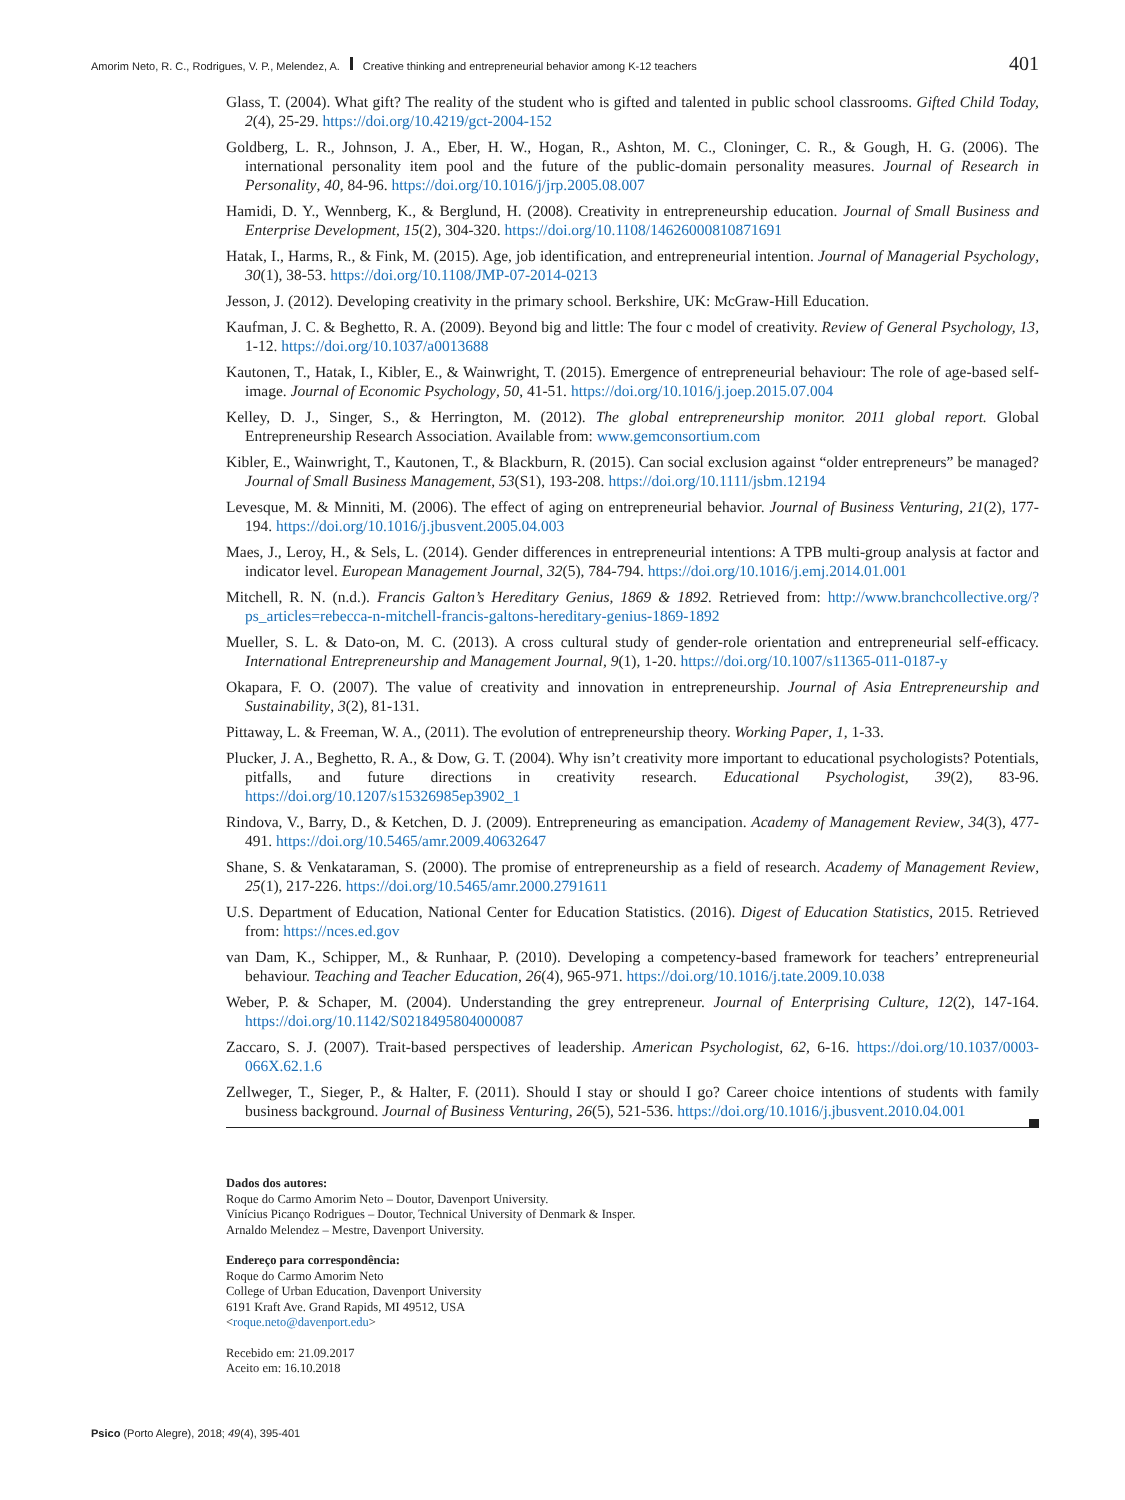Amorim Neto, R. C., Rodrigues, V. P., Melendez, A. Creative thinking and entrepreneurial behavior among K-12 teachers 401
Glass, T. (2004). What gift? The reality of the student who is gifted and talented in public school classrooms. Gifted Child Today, 2(4), 25-29. https://doi.org/10.4219/gct-2004-152
Goldberg, L. R., Johnson, J. A., Eber, H. W., Hogan, R., Ashton, M. C., Cloninger, C. R., & Gough, H. G. (2006). The international personality item pool and the future of the public-domain personality measures. Journal of Research in Personality, 40, 84-96. https://doi.org/10.1016/j/jrp.2005.08.007
Hamidi, D. Y., Wennberg, K., & Berglund, H. (2008). Creativity in entrepreneurship education. Journal of Small Business and Enterprise Development, 15(2), 304-320. https://doi.org/10.1108/14626000810871691
Hatak, I., Harms, R., & Fink, M. (2015). Age, job identification, and entrepreneurial intention. Journal of Managerial Psychology, 30(1), 38-53. https://doi.org/10.1108/JMP-07-2014-0213
Jesson, J. (2012). Developing creativity in the primary school. Berkshire, UK: McGraw-Hill Education.
Kaufman, J. C. & Beghetto, R. A. (2009). Beyond big and little: The four c model of creativity. Review of General Psychology, 13, 1-12. https://doi.org/10.1037/a0013688
Kautonen, T., Hatak, I., Kibler, E., & Wainwright, T. (2015). Emergence of entrepreneurial behaviour: The role of age-based self-image. Journal of Economic Psychology, 50, 41-51. https://doi.org/10.1016/j.joep.2015.07.004
Kelley, D. J., Singer, S., & Herrington, M. (2012). The global entrepreneurship monitor. 2011 global report. Global Entrepreneurship Research Association. Available from: www.gemconsortium.com
Kibler, E., Wainwright, T., Kautonen, T., & Blackburn, R. (2015). Can social exclusion against “older entrepreneurs” be managed? Journal of Small Business Management, 53(S1), 193-208. https://doi.org/10.1111/jsbm.12194
Levesque, M. & Minniti, M. (2006). The effect of aging on entrepreneurial behavior. Journal of Business Venturing, 21(2), 177-194. https://doi.org/10.1016/j.jbusvent.2005.04.003
Maes, J., Leroy, H., & Sels, L. (2014). Gender differences in entrepreneurial intentions: A TPB multi-group analysis at factor and indicator level. European Management Journal, 32(5), 784-794. https://doi.org/10.1016/j.emj.2014.01.001
Mitchell, R. N. (n.d.). Francis Galton’s Hereditary Genius, 1869 & 1892. Retrieved from: http://www.branchcollective.org/?ps_articles=rebecca-n-mitchell-francis-galtons-hereditary-genius-1869-1892
Mueller, S. L. & Dato-on, M. C. (2013). A cross cultural study of gender-role orientation and entrepreneurial self-efficacy. International Entrepreneurship and Management Journal, 9(1), 1-20. https://doi.org/10.1007/s11365-011-0187-y
Okapara, F. O. (2007). The value of creativity and innovation in entrepreneurship. Journal of Asia Entrepreneurship and Sustainability, 3(2), 81-131.
Pittaway, L. & Freeman, W. A., (2011). The evolution of entrepreneurship theory. Working Paper, 1, 1-33.
Plucker, J. A., Beghetto, R. A., & Dow, G. T. (2004). Why isn’t creativity more important to educational psychologists? Potentials, pitfalls, and future directions in creativity research. Educational Psychologist, 39(2), 83-96. https://doi.org/10.1207/s15326985ep3902_1
Rindova, V., Barry, D., & Ketchen, D. J. (2009). Entrepreneuring as emancipation. Academy of Management Review, 34(3), 477-491. https://doi.org/10.5465/amr.2009.40632647
Shane, S. & Venkataraman, S. (2000). The promise of entrepreneurship as a field of research. Academy of Management Review, 25(1), 217-226. https://doi.org/10.5465/amr.2000.2791611
U.S. Department of Education, National Center for Education Statistics. (2016). Digest of Education Statistics, 2015. Retrieved from: https://nces.ed.gov
van Dam, K., Schipper, M., & Runhaar, P. (2010). Developing a competency-based framework for teachers’ entrepreneurial behaviour. Teaching and Teacher Education, 26(4), 965-971. https://doi.org/10.1016/j.tate.2009.10.038
Weber, P. & Schaper, M. (2004). Understanding the grey entrepreneur. Journal of Enterprising Culture, 12(2), 147-164. https://doi.org/10.1142/S0218495804000087
Zaccaro, S. J. (2007). Trait-based perspectives of leadership. American Psychologist, 62, 6-16. https://doi.org/10.1037/0003-066X.62.1.6
Zellweger, T., Sieger, P., & Halter, F. (2011). Should I stay or should I go? Career choice intentions of students with family business background. Journal of Business Venturing, 26(5), 521-536. https://doi.org/10.1016/j.jbusvent.2010.04.001
Dados dos autores:
Roque do Carmo Amorim Neto – Doutor, Davenport University.
Vinícius Picanço Rodrigues – Doutor, Technical University of Denmark & Insper.
Arnaldo Melendez – Mestre, Davenport University.
Endereço para correspondência:
Roque do Carmo Amorim Neto
College of Urban Education, Davenport University
6191 Kraft Ave. Grand Rapids, MI 49512, USA
<roque.neto@davenport.edu>
Recebido em: 21.09.2017
Aceito em: 16.10.2018
Psico (Porto Alegre), 2018; 49(4), 395-401